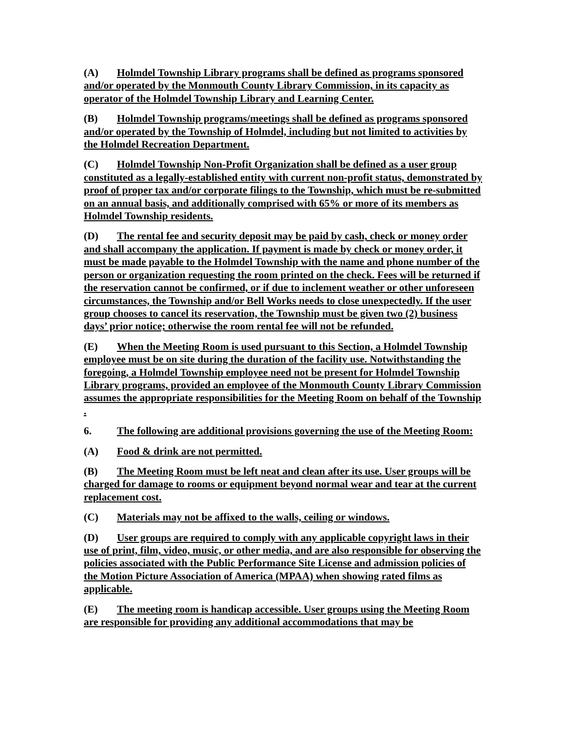(A) Holmdel Township Library programs shall be defined as programs sponsored and/or operated by the Monmouth County Library Commission, in its capacity as operator of the Holmdel Township Library and Learning Center.
(B) Holmdel Township programs/meetings shall be defined as programs sponsored and/or operated by the Township of Holmdel, including but not limited to activities by the Holmdel Recreation Department.
(C) Holmdel Township Non-Profit Organization shall be defined as a user group constituted as a legally-established entity with current non-profit status, demonstrated by proof of proper tax and/or corporate filings to the Township, which must be re-submitted on an annual basis, and additionally comprised with 65% or more of its members as Holmdel Township residents.
(D) The rental fee and security deposit may be paid by cash, check or money order and shall accompany the application. If payment is made by check or money order, it must be made payable to the Holmdel Township with the name and phone number of the person or organization requesting the room printed on the check. Fees will be returned if the reservation cannot be confirmed, or if due to inclement weather or other unforeseen circumstances, the Township and/or Bell Works needs to close unexpectedly. If the user group chooses to cancel its reservation, the Township must be given two (2) business days’ prior notice; otherwise the room rental fee will not be refunded.
(E) When the Meeting Room is used pursuant to this Section, a Holmdel Township employee must be on site during the duration of the facility use. Notwithstanding the foregoing, a Holmdel Township employee need not be present for Holmdel Township Library programs, provided an employee of the Monmouth County Library Commission assumes the appropriate responsibilities for the Meeting Room on behalf of the Township .
6. The following are additional provisions governing the use of the Meeting Room:
(A) Food & drink are not permitted.
(B) The Meeting Room must be left neat and clean after its use. User groups will be charged for damage to rooms or equipment beyond normal wear and tear at the current replacement cost.
(C) Materials may not be affixed to the walls, ceiling or windows.
(D) User groups are required to comply with any applicable copyright laws in their use of print, film, video, music, or other media, and are also responsible for observing the policies associated with the Public Performance Site License and admission policies of the Motion Picture Association of America (MPAA) when showing rated films as applicable.
(E) The meeting room is handicap accessible. User groups using the Meeting Room are responsible for providing any additional accommodations that may be